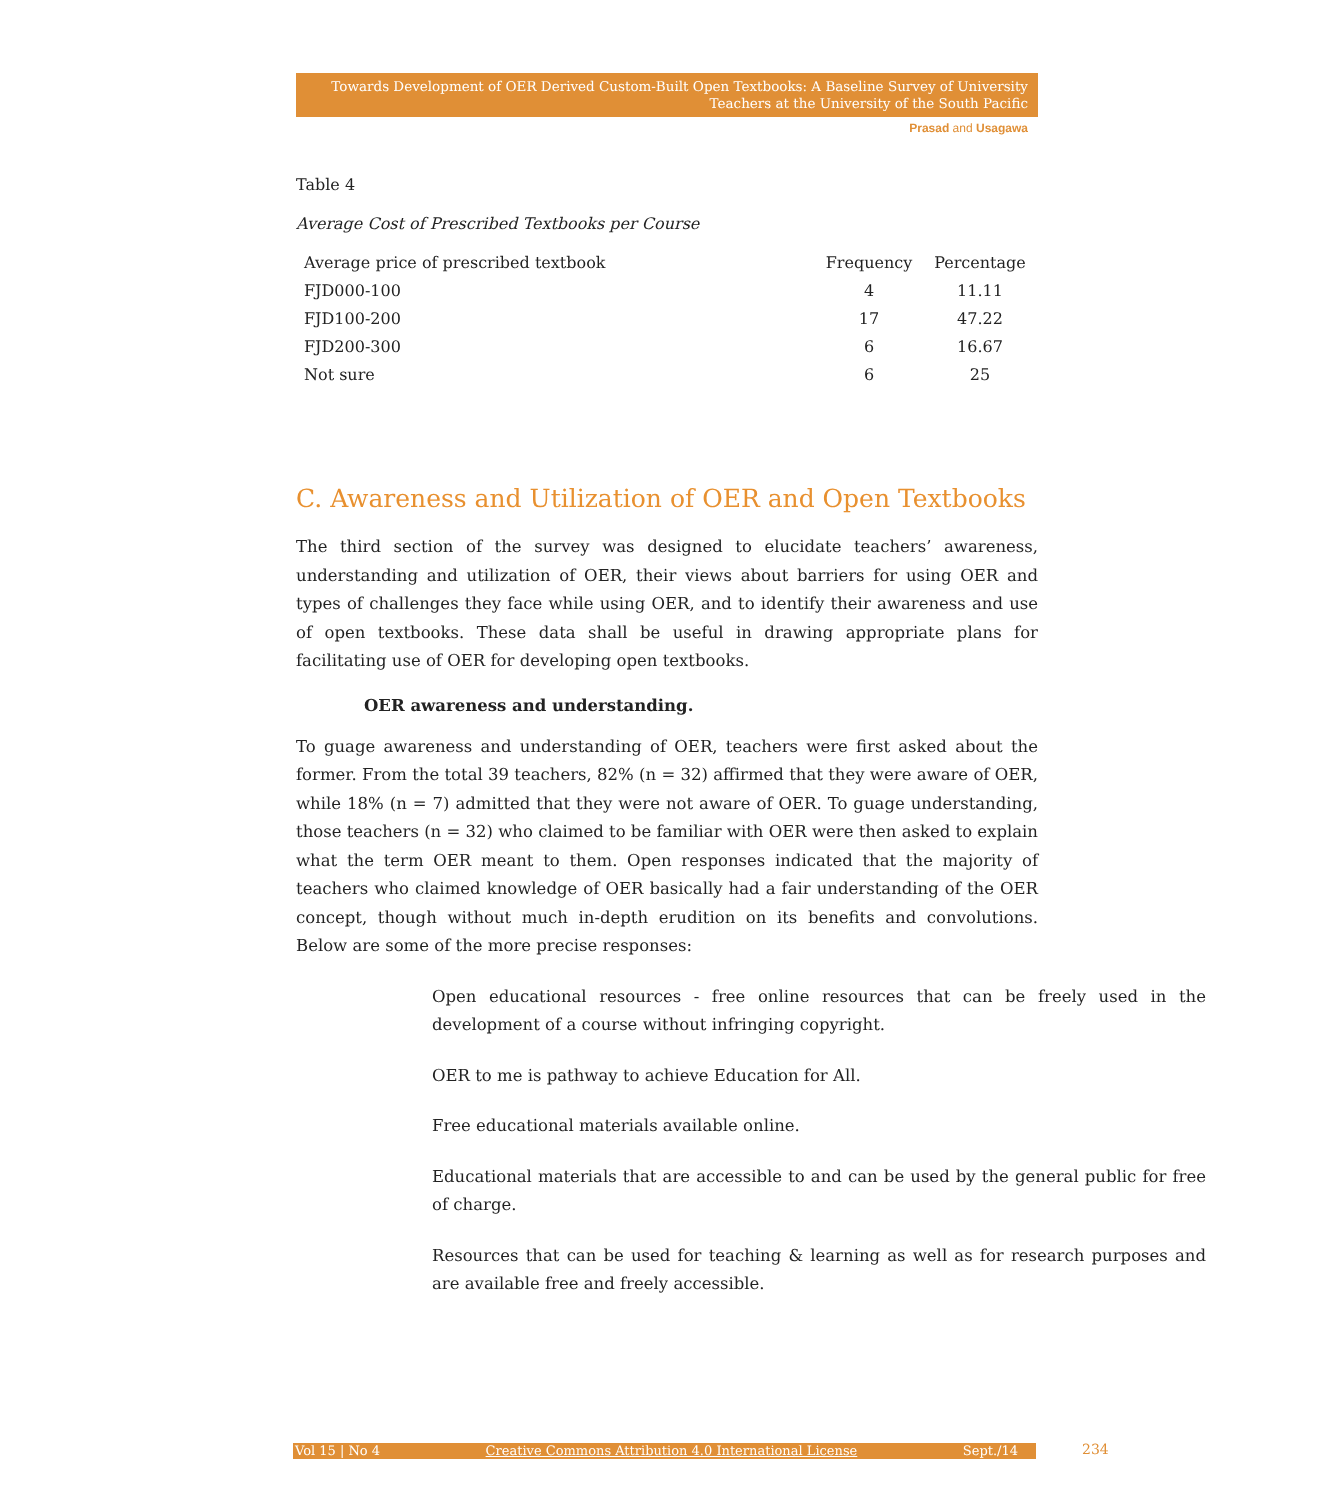Towards Development of OER Derived Custom-Built Open Textbooks: A Baseline Survey of University
Teachers at the University of the South Pacific
Prasad and Usagawa
Table 4
Average Cost of Prescribed Textbooks per Course
| Average price of prescribed textbook | Frequency | Percentage |
| --- | --- | --- |
| FJD000-100 | 4 | 11.11 |
| FJD100-200 | 17 | 47.22 |
| FJD200-300 | 6 | 16.67 |
| Not sure | 6 | 25 |
C. Awareness and Utilization of OER and Open Textbooks
The third section of the survey was designed to elucidate teachers’ awareness, understanding and utilization of OER, their views about barriers for using OER and types of challenges they face while using OER, and to identify their awareness and use of open textbooks. These data shall be useful in drawing appropriate plans for facilitating use of OER for developing open textbooks.
OER awareness and understanding.
To guage awareness and understanding of OER, teachers were first asked about the former. From the total 39 teachers, 82% (n = 32) affirmed that they were aware of OER, while 18% (n = 7) admitted that they were not aware of OER. To guage understanding, those teachers (n = 32) who claimed to be familiar with OER were then asked to explain what the term OER meant to them. Open responses indicated that the majority of teachers who claimed knowledge of OER basically had a fair understanding of the OER concept, though without much in-depth erudition on its benefits and convolutions. Below are some of the more precise responses:
Open educational resources - free online resources that can be freely used in the development of a course without infringing copyright.
OER to me is pathway to achieve Education for All.
Free educational materials available online.
Educational materials that are accessible to and can be used by the general public for free of charge.
Resources that can be used for teaching & learning as well as for research purposes and are available free and freely accessible.
Vol 15 | No 4 Creative Commons Attribution 4.0 International License Sept./14 234